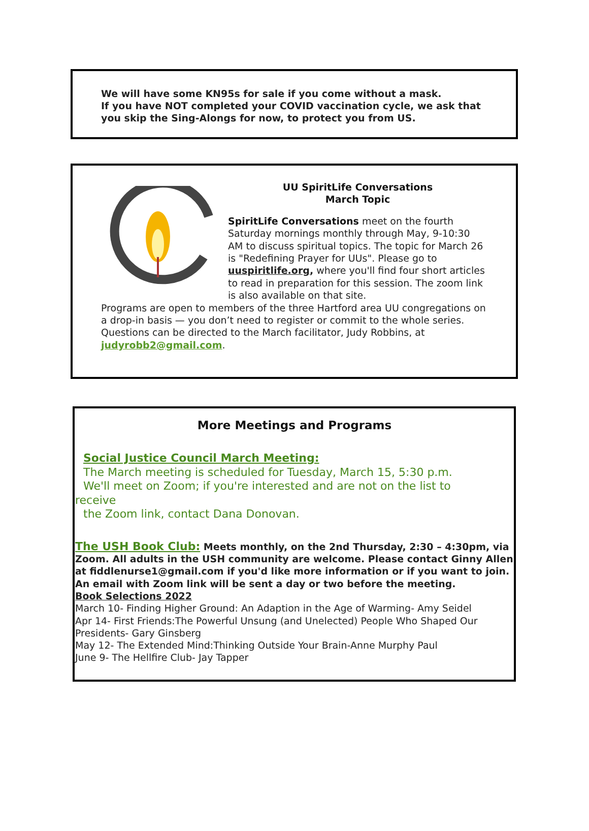We will have some KN95s for sale if you come without a mask.
If you have NOT completed your COVID vaccination cycle, we ask that you skip the Sing-Alongs for now, to protect you from US.
UU SpiritLife Conversations
March Topic
SpiritLife Conversations meet on the fourth Saturday mornings monthly through May, 9-10:30 AM to discuss spiritual topics. The topic for March 26 is "Redefining Prayer for UUs". Please go to uuspiritlife.org, where you'll find four short articles to read in preparation for this session. The zoom link is also available on that site.
Programs are open to members of the three Hartford area UU congregations on a drop-in basis — you don’t need to register or commit to the whole series.
Questions can be directed to the March facilitator, Judy Robbins, at judyrobb2@gmail.com.
More Meetings and Programs
Social Justice Council March Meeting:
The March meeting is scheduled for Tuesday, March 15, 5:30 p.m.
We'll meet on Zoom; if you're interested and are not on the list to
receive
the Zoom link, contact Dana Donovan.
The USH Book Club: Meets monthly, on the 2nd Thursday, 2:30 – 4:30pm, via Zoom. All adults in the USH community are welcome. Please contact Ginny Allen at fiddlenurse1@gmail.com if you'd like more information or if you want to join. An email with Zoom link will be sent a day or two before the meeting.
Book Selections 2022
March 10- Finding Higher Ground: An Adaption in the Age of Warming- Amy Seidel
Apr 14- First Friends:The Powerful Unsung (and Unelected) People Who Shaped Our Presidents- Gary Ginsberg
May 12- The Extended Mind:Thinking Outside Your Brain-Anne Murphy Paul
June 9- The Hellfire Club- Jay Tapper